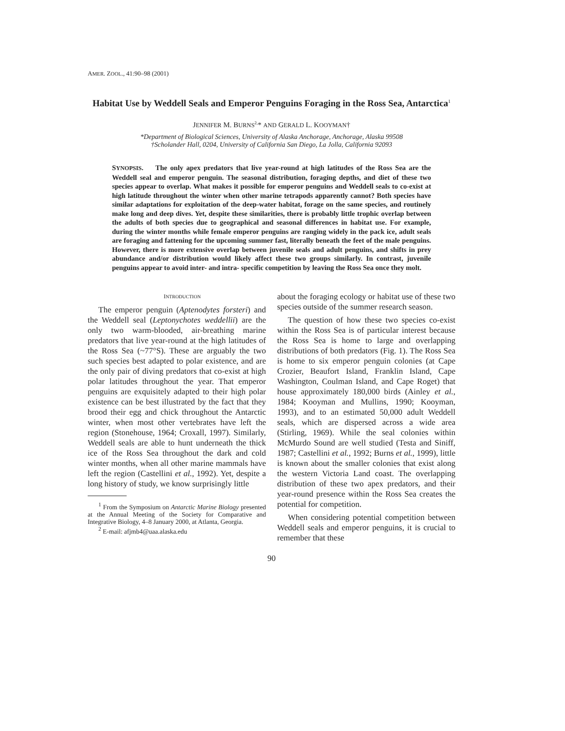AMER. ZOOL., 41:90–98 (2001)
Habitat Use by Weddell Seals and Emperor Penguins Foraging in the Ross Sea, Antarctica<sup>1</sup>
JENNIFER M. BURNS<sup>2,</sup>* AND GERALD L. KOOYMAN†
*Department of Biological Sciences, University of Alaska Anchorage, Anchorage, Alaska 99508
†Scholander Hall, 0204, University of California San Diego, La Jolla, California 92093
SYNOPSIS. The only apex predators that live year-round at high latitudes of the Ross Sea are the Weddell seal and emperor penguin. The seasonal distribution, foraging depths, and diet of these two species appear to overlap. What makes it possible for emperor penguins and Weddell seals to co-exist at high latitude throughout the winter when other marine tetrapods apparently cannot? Both species have similar adaptations for exploitation of the deep-water habitat, forage on the same species, and routinely make long and deep dives. Yet, despite these similarities, there is probably little trophic overlap between the adults of both species due to geographical and seasonal differences in habitat use. For example, during the winter months while female emperor penguins are ranging widely in the pack ice, adult seals are foraging and fattening for the upcoming summer fast, literally beneath the feet of the male penguins. However, there is more extensive overlap between juvenile seals and adult penguins, and shifts in prey abundance and/or distribution would likely affect these two groups similarly. In contrast, juvenile penguins appear to avoid inter- and intra- specific competition by leaving the Ross Sea once they molt.
INTRODUCTION
The emperor penguin (Aptenodytes forsteri) and the Weddell seal (Leptonychotes weddellii) are the only two warm-blooded, air-breathing marine predators that live year-round at the high latitudes of the Ross Sea (~77°S). These are arguably the two such species best adapted to polar existence, and are the only pair of diving predators that co-exist at high polar latitudes throughout the year. That emperor penguins are exquisitely adapted to their high polar existence can be best illustrated by the fact that they brood their egg and chick throughout the Antarctic winter, when most other vertebrates have left the region (Stonehouse, 1964; Croxall, 1997). Similarly, Weddell seals are able to hunt underneath the thick ice of the Ross Sea throughout the dark and cold winter months, when all other marine mammals have left the region (Castellini et al., 1992). Yet, despite a long history of study, we know surprisingly little
<sup>1</sup> From the Symposium on Antarctic Marine Biology presented at the Annual Meeting of the Society for Comparative and Integrative Biology, 4–8 January 2000, at Atlanta, Georgia.
<sup>2</sup> E-mail: afjmb4@uaa.alaska.edu
about the foraging ecology or habitat use of these two species outside of the summer research season.
The question of how these two species co-exist within the Ross Sea is of particular interest because the Ross Sea is home to large and overlapping distributions of both predators (Fig. 1). The Ross Sea is home to six emperor penguin colonies (at Cape Crozier, Beaufort Island, Franklin Island, Cape Washington, Coulman Island, and Cape Roget) that house approximately 180,000 birds (Ainley et al., 1984; Kooyman and Mullins, 1990; Kooyman, 1993), and to an estimated 50,000 adult Weddell seals, which are dispersed across a wide area (Stirling, 1969). While the seal colonies within McMurdo Sound are well studied (Testa and Siniff, 1987; Castellini et al., 1992; Burns et al., 1999), little is known about the smaller colonies that exist along the western Victoria Land coast. The overlapping distribution of these two apex predators, and their year-round presence within the Ross Sea creates the potential for competition.
When considering potential competition between Weddell seals and emperor penguins, it is crucial to remember that these
90